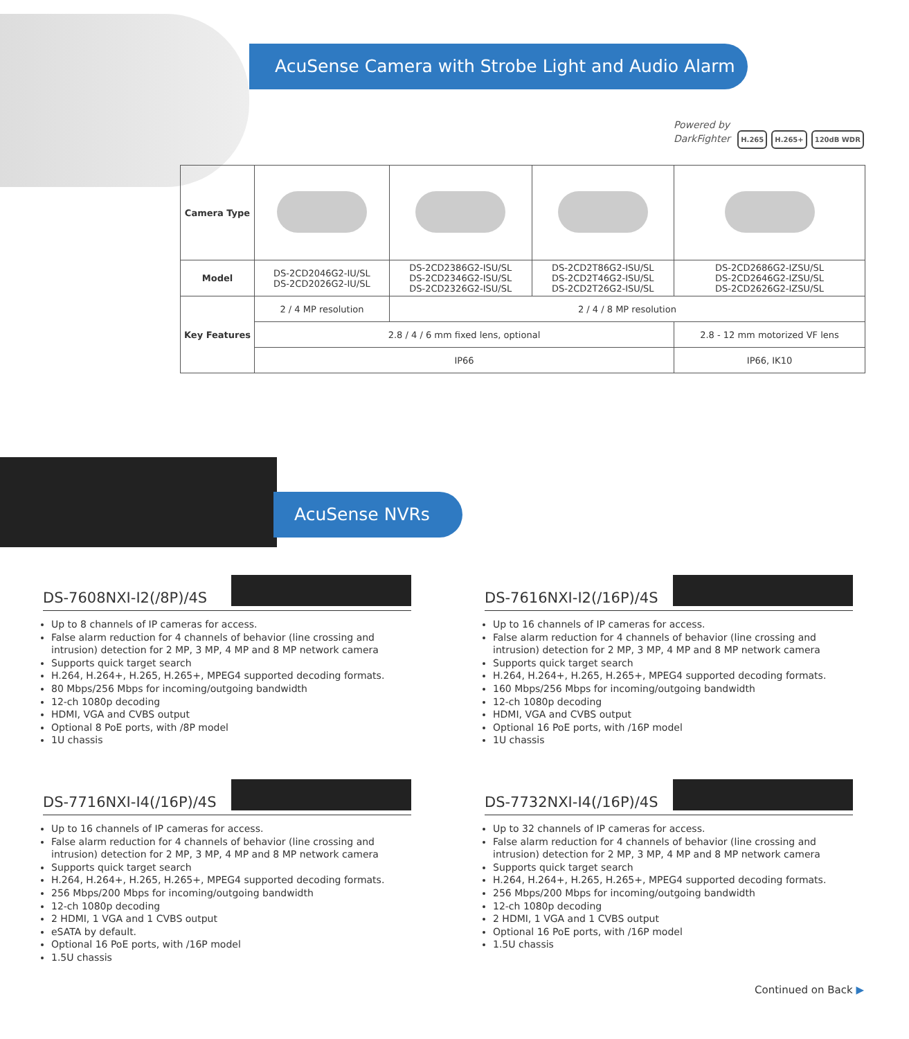AcuSense Camera with Strobe Light and Audio Alarm
Powered by
DarkFighter H.265 H.265+ 120dB WDR
| Camera Type | | | | |
| Model | DS-2CD2046G2-IU/SL DS-2CD2026G2-IU/SL | DS-2CD2386G2-ISU/SL DS-2CD2346G2-ISU/SL DS-2CD2326G2-ISU/SL | DS-2CD2T86G2-ISU/SL DS-2CD2T46G2-ISU/SL DS-2CD2T26G2-ISU/SL | DS-2CD2686G2-IZSU/SL DS-2CD2646G2-IZSU/SL DS-2CD2626G2-IZSU/SL |
| Key Features | 2 / 4 MP resolution | 2 / 4 / 8 MP resolution | | |
| | 2.8 / 4 / 6 mm fixed lens, optional | | | 2.8 - 12 mm motorized VF lens |
| | IP66 | | | IP66, IK10 |
AcuSense NVRs
DS-7608NXI-I2(/8P)/4S
Up to 8 channels of IP cameras for access.
False alarm reduction for 4 channels of behavior (line crossing and intrusion) detection for 2 MP, 3 MP, 4 MP and 8 MP network camera
Supports quick target search
H.264, H.264+, H.265, H.265+, MPEG4 supported decoding formats.
80 Mbps/256 Mbps for incoming/outgoing bandwidth
12-ch 1080p decoding
HDMI, VGA and CVBS output
Optional 8 PoE ports, with /8P model
1U chassis
DS-7616NXI-I2(/16P)/4S
Up to 16 channels of IP cameras for access.
False alarm reduction for 4 channels of behavior (line crossing and intrusion) detection for 2 MP, 3 MP, 4 MP and 8 MP network camera
Supports quick target search
H.264, H.264+, H.265, H.265+, MPEG4 supported decoding formats.
160 Mbps/256 Mbps for incoming/outgoing bandwidth
12-ch 1080p decoding
HDMI, VGA and CVBS output
Optional 16 PoE ports, with /16P model
1U chassis
DS-7716NXI-I4(/16P)/4S
Up to 16 channels of IP cameras for access.
False alarm reduction for 4 channels of behavior (line crossing and intrusion) detection for 2 MP, 3 MP, 4 MP and 8 MP network camera
Supports quick target search
H.264, H.264+, H.265, H.265+, MPEG4 supported decoding formats.
256 Mbps/200 Mbps for incoming/outgoing bandwidth
12-ch 1080p decoding
2 HDMI, 1 VGA and 1 CVBS output
eSATA by default.
Optional 16 PoE ports, with /16P model
1.5U chassis
DS-7732NXI-I4(/16P)/4S
Up to 32 channels of IP cameras for access.
False alarm reduction for 4 channels of behavior (line crossing and intrusion) detection for 2 MP, 3 MP, 4 MP and 8 MP network camera
Supports quick target search
H.264, H.264+, H.265, H.265+, MPEG4 supported decoding formats.
256 Mbps/200 Mbps for incoming/outgoing bandwidth
12-ch 1080p decoding
2 HDMI, 1 VGA and 1 CVBS output
Optional 16 PoE ports, with /16P model
1.5U chassis
Continued on Back ▶